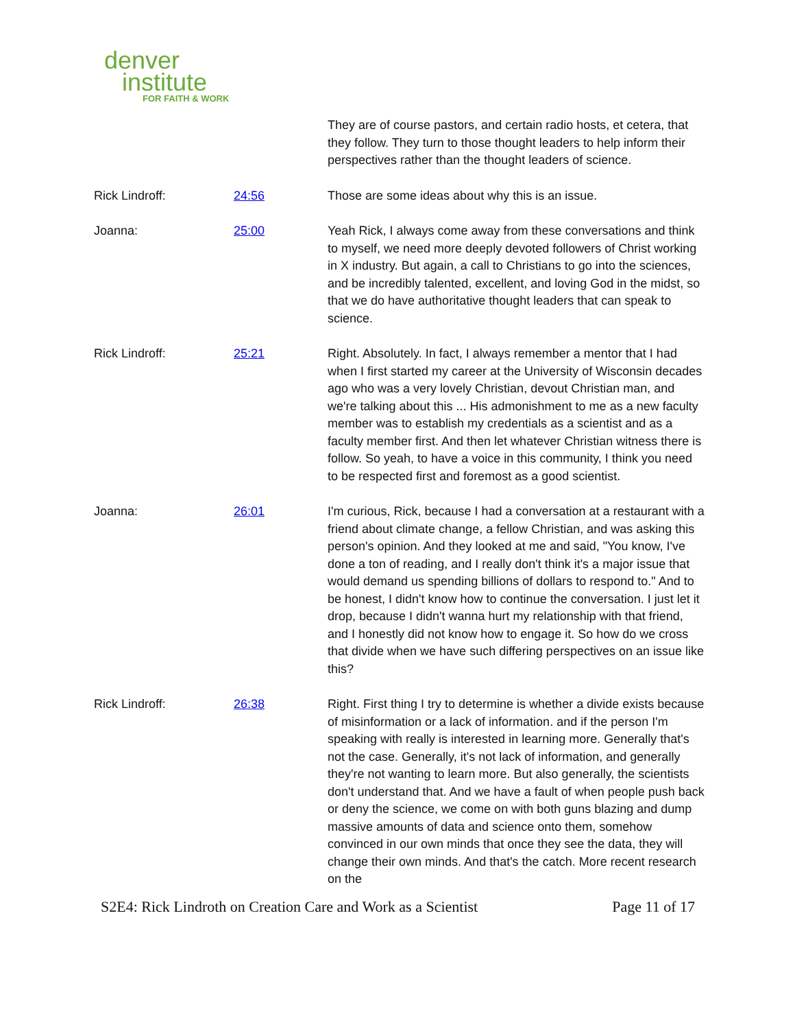denver
institute
FOR FAITH & WORK
They are of course pastors, and certain radio hosts, et cetera, that they follow. They turn to those thought leaders to help inform their perspectives rather than the thought leaders of science.
Rick Lindroff: 24:56 Those are some ideas about why this is an issue.
Joanna: 25:00 Yeah Rick, I always come away from these conversations and think to myself, we need more deeply devoted followers of Christ working in X industry. But again, a call to Christians to go into the sciences, and be incredibly talented, excellent, and loving God in the midst, so that we do have authoritative thought leaders that can speak to science.
Rick Lindroff: 25:21 Right. Absolutely. In fact, I always remember a mentor that I had when I first started my career at the University of Wisconsin decades ago who was a very lovely Christian, devout Christian man, and we're talking about this ... His admonishment to me as a new faculty member was to establish my credentials as a scientist and as a faculty member first. And then let whatever Christian witness there is follow. So yeah, to have a voice in this community, I think you need to be respected first and foremost as a good scientist.
Joanna: 26:01 I'm curious, Rick, because I had a conversation at a restaurant with a friend about climate change, a fellow Christian, and was asking this person's opinion. And they looked at me and said, "You know, I've done a ton of reading, and I really don't think it's a major issue that would demand us spending billions of dollars to respond to." And to be honest, I didn't know how to continue the conversation. I just let it drop, because I didn't wanna hurt my relationship with that friend, and I honestly did not know how to engage it. So how do we cross that divide when we have such differing perspectives on an issue like this?
Rick Lindroff: 26:38 Right. First thing I try to determine is whether a divide exists because of misinformation or a lack of information. and if the person I'm speaking with really is interested in learning more. Generally that's not the case. Generally, it's not lack of information, and generally they're not wanting to learn more. But also generally, the scientists don't understand that. And we have a fault of when people push back or deny the science, we come on with both guns blazing and dump massive amounts of data and science onto them, somehow convinced in our own minds that once they see the data, they will change their own minds. And that's the catch. More recent research on the
S2E4: Rick Lindroth on Creation Care and Work as a Scientist Page 11 of 17